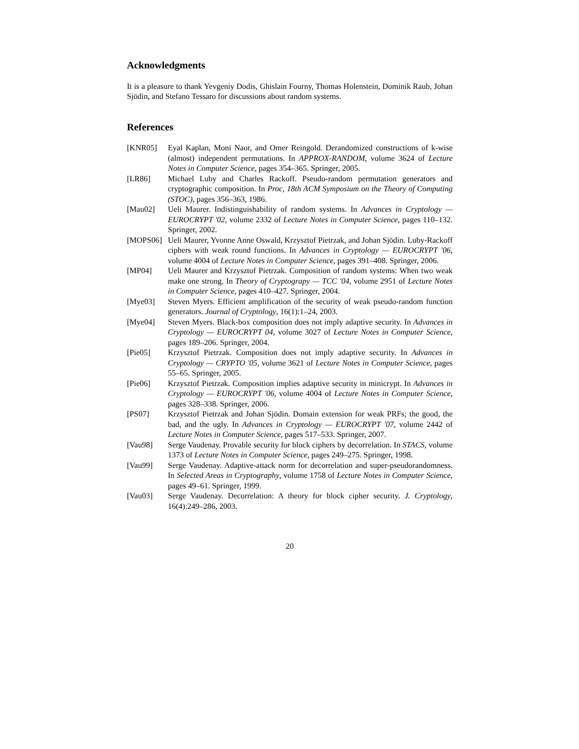Acknowledgments
It is a pleasure to thank Yevgeniy Dodis, Ghislain Fourny, Thomas Holenstein, Dominik Raub, Johan Sjödin, and Stefano Tessaro for discussions about random systems.
References
[KNR05] Eyal Kaplan, Moni Naor, and Omer Reingold. Derandomized constructions of k-wise (almost) independent permutations. In APPROX-RANDOM, volume 3624 of Lecture Notes in Computer Science, pages 354–365. Springer, 2005.
[LR86] Michael Luby and Charles Rackoff. Pseudo-random permutation generators and cryptographic composition. In Proc, 18th ACM Symposium on the Theory of Computing (STOC), pages 356–363, 1986.
[Mau02] Ueli Maurer. Indistinguishability of random systems. In Advances in Cryptology — EUROCRYPT '02, volume 2332 of Lecture Notes in Computer Science, pages 110–132. Springer, 2002.
[MOPS06] Ueli Maurer, Yvonne Anne Oswald, Krzysztof Pietrzak, and Johan Sjödin. Luby-Rackoff ciphers with weak round functions. In Advances in Cryptology — EUROCRYPT '06, volume 4004 of Lecture Notes in Computer Science, pages 391–408. Springer, 2006.
[MP04] Ueli Maurer and Krzysztof Pietrzak. Composition of random systems: When two weak make one strong. In Theory of Cryptograpy — TCC '04, volume 2951 of Lecture Notes in Computer Science, pages 410–427. Springer, 2004.
[Mye03] Steven Myers. Efficient amplification of the security of weak pseudo-random function generators. Journal of Cryptology, 16(1):1–24, 2003.
[Mye04] Steven Myers. Black-box composition does not imply adaptive security. In Advances in Cryptology — EUROCRYPT 04, volume 3027 of Lecture Notes in Computer Science, pages 189–206. Springer, 2004.
[Pie05] Krzysztof Pietrzak. Composition does not imply adaptive security. In Advances in Cryptology — CRYPTO '05, volume 3621 of Lecture Notes in Computer Science, pages 55–65. Springer, 2005.
[Pie06] Krzysztof Pietrzak. Composition implies adaptive security in minicrypt. In Advances in Cryptology — EUROCRYPT '06, volume 4004 of Lecture Notes in Computer Science, pages 328–338. Springer, 2006.
[PS07] Krzysztof Pietrzak and Johan Sjödin. Domain extension for weak PRFs; the good, the bad, and the ugly. In Advances in Cryptology — EUROCRYPT '07, volume 2442 of Lecture Notes in Computer Science, pages 517–533. Springer, 2007.
[Vau98] Serge Vaudenay. Provable security for block ciphers by decorrelation. In STACS, volume 1373 of Lecture Notes in Computer Science, pages 249–275. Springer, 1998.
[Vau99] Serge Vaudenay. Adaptive-attack norm for decorrelation and super-pseudorandomness. In Selected Areas in Cryptography, volume 1758 of Lecture Notes in Computer Science, pages 49–61. Springer, 1999.
[Vau03] Serge Vaudenay. Decorrelation: A theory for block cipher security. J. Cryptology, 16(4):249–286, 2003.
20